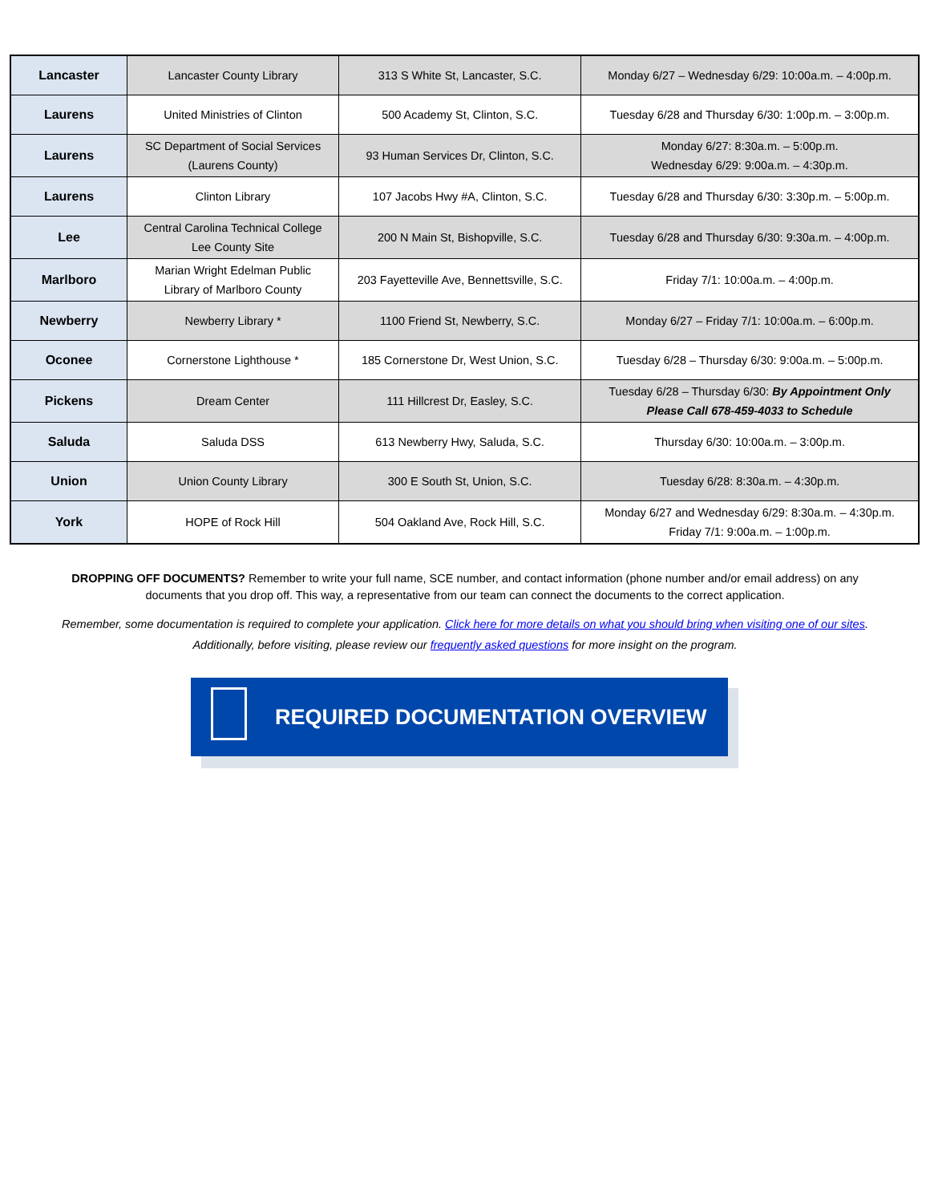| Lancaster | Lancaster County Library | 313 S White St, Lancaster, S.C. | Monday 6/27 – Wednesday 6/29: 10:00a.m. – 4:00p.m. |
| Laurens | United Ministries of Clinton | 500 Academy St, Clinton, S.C. | Tuesday 6/28 and Thursday 6/30: 1:00p.m. – 3:00p.m. |
| Laurens | SC Department of Social Services (Laurens County) | 93 Human Services Dr, Clinton, S.C. | Monday 6/27: 8:30a.m. – 5:00p.m. Wednesday 6/29: 9:00a.m. – 4:30p.m. |
| Laurens | Clinton Library | 107 Jacobs Hwy #A, Clinton, S.C. | Tuesday 6/28 and Thursday 6/30: 3:30p.m. – 5:00p.m. |
| Lee | Central Carolina Technical College Lee County Site | 200 N Main St, Bishopville, S.C. | Tuesday 6/28 and Thursday 6/30: 9:30a.m. – 4:00p.m. |
| Marlboro | Marian Wright Edelman Public Library of Marlboro County | 203 Fayetteville Ave, Bennettsville, S.C. | Friday 7/1: 10:00a.m. – 4:00p.m. |
| Newberry | Newberry Library * | 1100 Friend St, Newberry, S.C. | Monday 6/27 – Friday 7/1: 10:00a.m. – 6:00p.m. |
| Oconee | Cornerstone Lighthouse * | 185 Cornerstone Dr, West Union, S.C. | Tuesday 6/28 – Thursday 6/30: 9:00a.m. – 5:00p.m. |
| Pickens | Dream Center | 111 Hillcrest Dr, Easley, S.C. | Tuesday 6/28 – Thursday 6/30: By Appointment Only Please Call 678-459-4033 to Schedule |
| Saluda | Saluda DSS | 613 Newberry Hwy, Saluda, S.C. | Thursday 6/30: 10:00a.m. – 3:00p.m. |
| Union | Union County Library | 300 E South St, Union, S.C. | Tuesday 6/28: 8:30a.m. – 4:30p.m. |
| York | HOPE of Rock Hill | 504 Oakland Ave, Rock Hill, S.C. | Monday 6/27 and Wednesday 6/29: 8:30a.m. – 4:30p.m. Friday 7/1: 9:00a.m. – 1:00p.m. |
DROPPING OFF DOCUMENTS? Remember to write your full name, SCE number, and contact information (phone number and/or email address) on any documents that you drop off. This way, a representative from our team can connect the documents to the correct application.
Remember, some documentation is required to complete your application. Click here for more details on what you should bring when visiting one of our sites. Additionally, before visiting, please review our frequently asked questions for more insight on the program.
REQUIRED DOCUMENTATION OVERVIEW